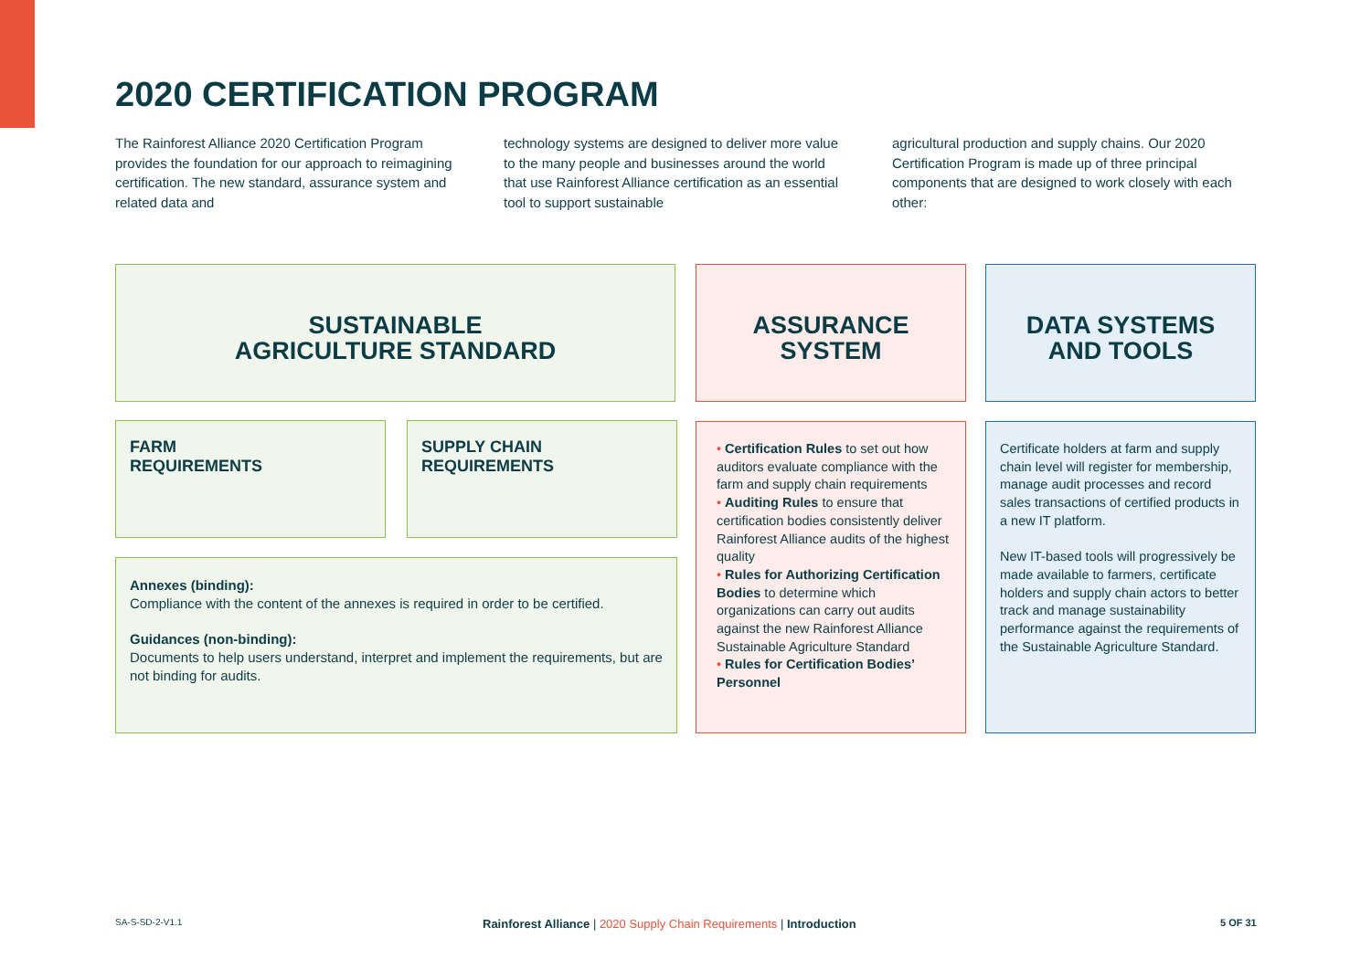2020 CERTIFICATION PROGRAM
The Rainforest Alliance 2020 Certification Program provides the foundation for our approach to reimagining certification. The new standard, assurance system and related data and
technology systems are designed to deliver more value to the many people and businesses around the world that use Rainforest Alliance certification as an essential tool to support sustainable
agricultural production and supply chains. Our 2020 Certification Program is made up of three principal components that are designed to work closely with each other:
SUSTAINABLE
AGRICULTURE STANDARD
ASSURANCE
SYSTEM
DATA SYSTEMS
AND TOOLS
FARM
REQUIREMENTS
SUPPLY CHAIN
REQUIREMENTS
Annexes (binding):
Compliance with the content of the annexes is required in order to be certified.
Guidances (non-binding):
Documents to help users understand, interpret and implement the requirements, but are not binding for audits.
• Certification Rules to set out how auditors evaluate compliance with the farm and supply chain requirements
• Auditing Rules to ensure that certification bodies consistently deliver Rainforest Alliance audits of the highest quality
• Rules for Authorizing Certification Bodies to determine which organizations can carry out audits against the new Rainforest Alliance Sustainable Agriculture Standard
• Rules for Certification Bodies’ Personnel
Certificate holders at farm and supply chain level will register for membership, manage audit processes and record sales transactions of certified products in a new IT platform.
New IT-based tools will progressively be made available to farmers, certificate holders and supply chain actors to better track and manage sustainability performance against the requirements of the Sustainable Agriculture Standard.
SA-S-SD-2-V1.1
Rainforest Alliance | 2020 Supply Chain Requirements | Introduction
5 OF 31